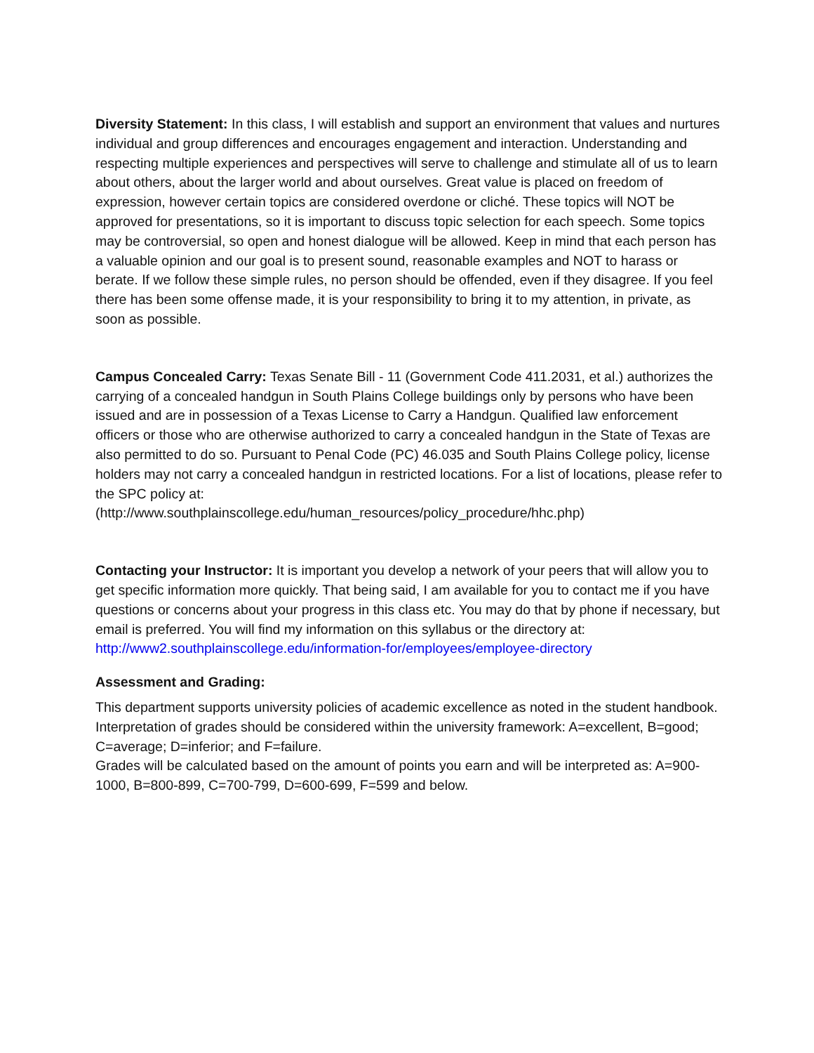Diversity Statement: In this class, I will establish and support an environment that values and nurtures individual and group differences and encourages engagement and interaction. Understanding and respecting multiple experiences and perspectives will serve to challenge and stimulate all of us to learn about others, about the larger world and about ourselves. Great value is placed on freedom of expression, however certain topics are considered overdone or cliché. These topics will NOT be approved for presentations, so it is important to discuss topic selection for each speech. Some topics may be controversial, so open and honest dialogue will be allowed. Keep in mind that each person has a valuable opinion and our goal is to present sound, reasonable examples and NOT to harass or berate. If we follow these simple rules, no person should be offended, even if they disagree. If you feel there has been some offense made, it is your responsibility to bring it to my attention, in private, as soon as possible.
Campus Concealed Carry: Texas Senate Bill - 11 (Government Code 411.2031, et al.) authorizes the carrying of a concealed handgun in South Plains College buildings only by persons who have been issued and are in possession of a Texas License to Carry a Handgun. Qualified law enforcement officers or those who are otherwise authorized to carry a concealed handgun in the State of Texas are also permitted to do so. Pursuant to Penal Code (PC) 46.035 and South Plains College policy, license holders may not carry a concealed handgun in restricted locations. For a list of locations, please refer to the SPC policy at:
(http://www.southplainscollege.edu/human_resources/policy_procedure/hhc.php)
Contacting your Instructor: It is important you develop a network of your peers that will allow you to get specific information more quickly. That being said, I am available for you to contact me if you have questions or concerns about your progress in this class etc. You may do that by phone if necessary, but email is preferred. You will find my information on this syllabus or the directory at: http://www2.southplainscollege.edu/information-for/employees/employee-directory
Assessment and Grading:
This department supports university policies of academic excellence as noted in the student handbook. Interpretation of grades should be considered within the university framework: A=excellent, B=good; C=average; D=inferior; and F=failure.
Grades will be calculated based on the amount of points you earn and will be interpreted as: A=900-1000, B=800-899, C=700-799, D=600-699, F=599 and below.